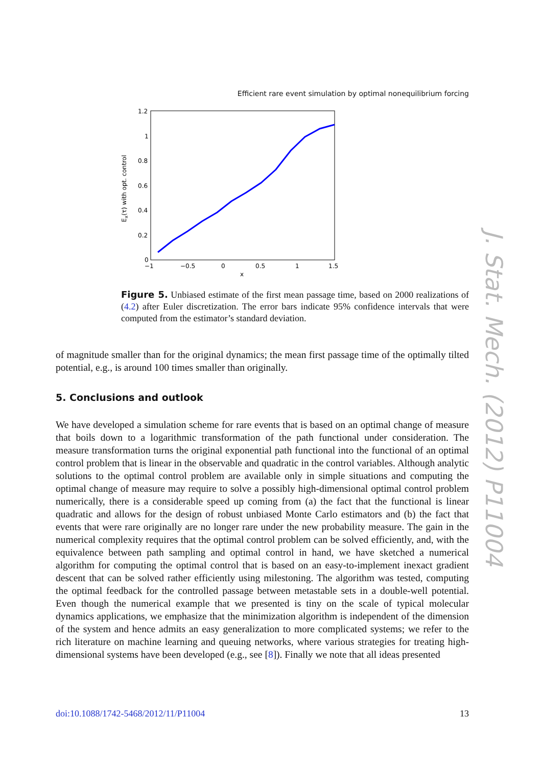Efficient rare event simulation by optimal nonequilibrium forcing
1.2
1
0.8
0.6
0.4
0.2
0
−1
−0.5
0
0.5
1
1.5
x
Ex(τ) with opt. control
Figure 5. Unbiased estimate of the first mean passage time, based on 2000 realizations of (4.2) after Euler discretization. The error bars indicate 95% confidence intervals that were computed from the estimator’s standard deviation.
of magnitude smaller than for the original dynamics; the mean first passage time of the optimally tilted potential, e.g., is around 100 times smaller than originally.
5. Conclusions and outlook
We have developed a simulation scheme for rare events that is based on an optimal change of measure that boils down to a logarithmic transformation of the path functional under consideration. The measure transformation turns the original exponential path functional into the functional of an optimal control problem that is linear in the observable and quadratic in the control variables. Although analytic solutions to the optimal control problem are available only in simple situations and computing the optimal change of measure may require to solve a possibly high-dimensional optimal control problem numerically, there is a considerable speed up coming from (a) the fact that the functional is linear quadratic and allows for the design of robust unbiased Monte Carlo estimators and (b) the fact that events that were rare originally are no longer rare under the new probability measure. The gain in the numerical complexity requires that the optimal control problem can be solved efficiently, and, with the equivalence between path sampling and optimal control in hand, we have sketched a numerical algorithm for computing the optimal control that is based on an easy-to-implement inexact gradient descent that can be solved rather efficiently using milestoning. The algorithm was tested, computing the optimal feedback for the controlled passage between metastable sets in a double-well potential. Even though the numerical example that we presented is tiny on the scale of typical molecular dynamics applications, we emphasize that the minimization algorithm is independent of the dimension of the system and hence admits an easy generalization to more complicated systems; we refer to the rich literature on machine learning and queuing networks, where various strategies for treating high-dimensional systems have been developed (e.g., see [8]). Finally we note that all ideas presented
J. Stat. Mech. (2012) P11004
doi:10.1088/1742-5468/2012/11/P11004 13